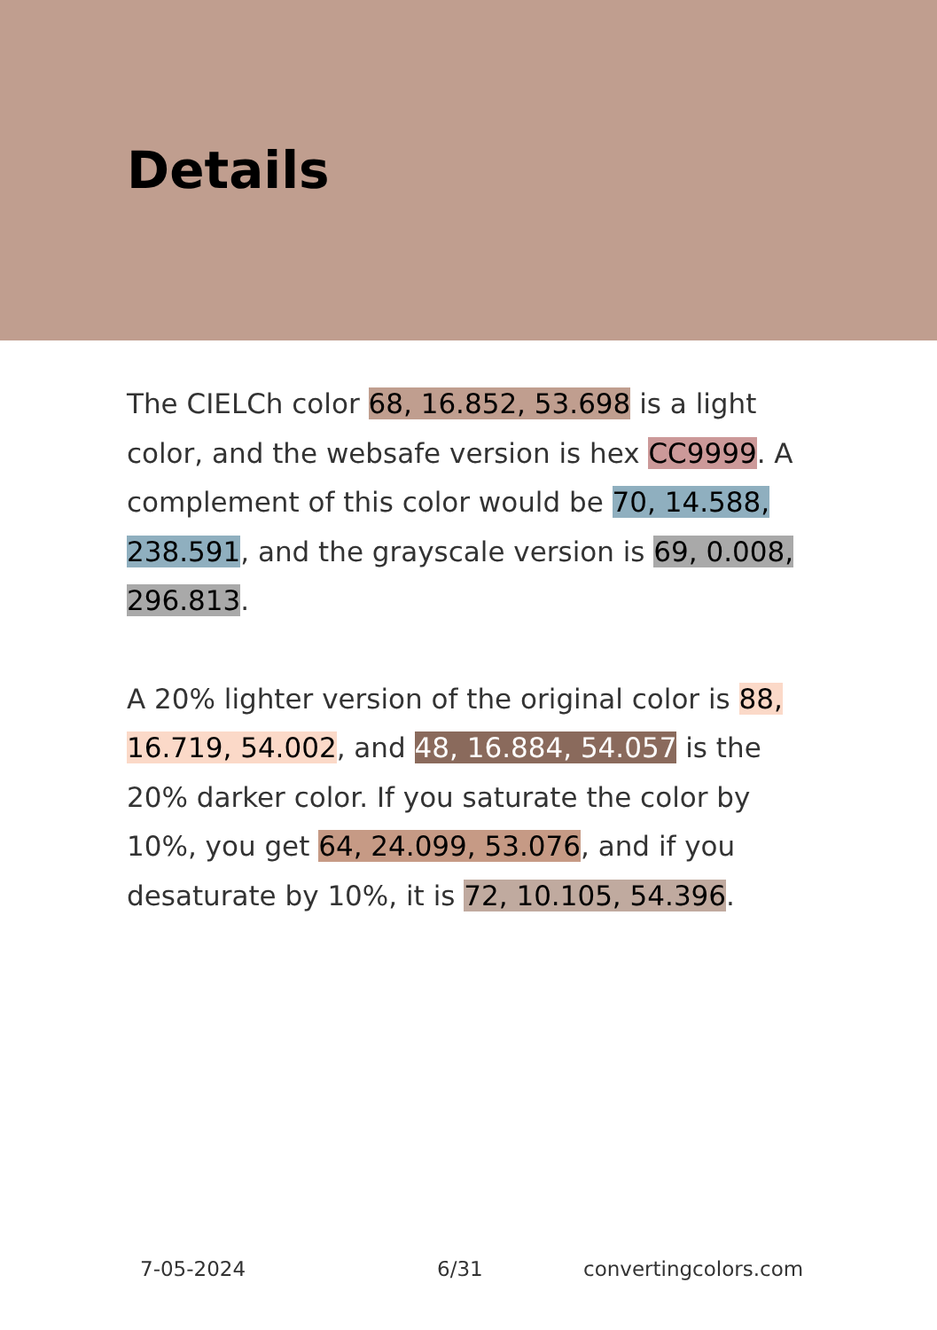Details
The CIELCh color 68, 16.852, 53.698 is a light color, and the websafe version is hex CC9999. A complement of this color would be 70, 14.588, 238.591, and the grayscale version is 69, 0.008, 296.813.
A 20% lighter version of the original color is 88, 16.719, 54.002, and 48, 16.884, 54.057 is the 20% darker color. If you saturate the color by 10%, you get 64, 24.099, 53.076, and if you desaturate by 10%, it is 72, 10.105, 54.396.
7-05-2024 6/31 convertingcolors.com